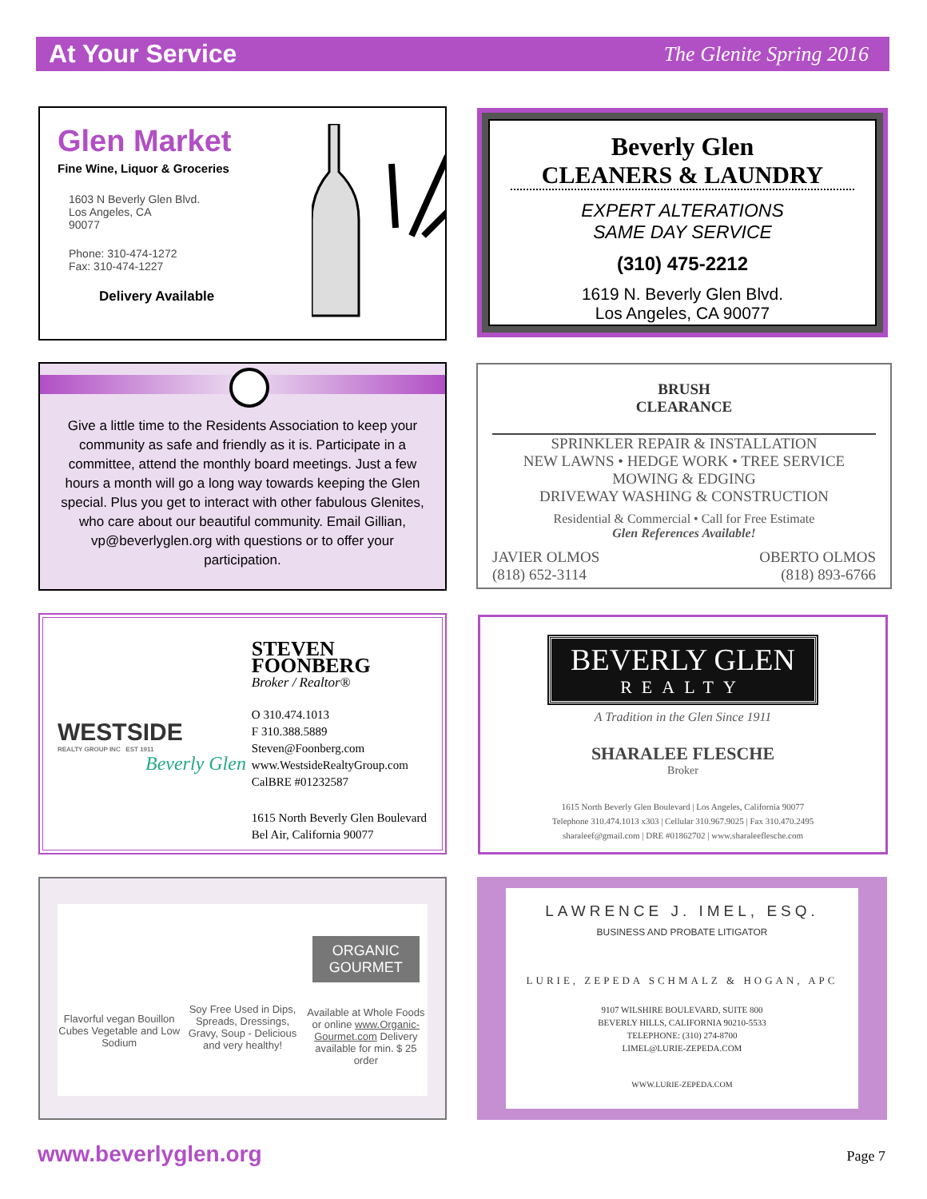At Your Service
The Glenite Spring 2016
Glen Market
Fine Wine, Liquor & Groceries
1603 N Beverly Glen Blvd.
Los Angeles, CA
90077
Phone: 310-474-1272
Fax: 310-474-1227
Delivery Available
Beverly Glen
CLEANERS & LAUNDRY
EXPERT ALTERATIONS
SAME DAY SERVICE
(310) 475-2212
1619 N. Beverly Glen Blvd.
Los Angeles, CA 90077
Give a little time to the Residents Association to keep your community as safe and friendly as it is. Participate in a committee, attend the monthly board meetings. Just a few hours a month will go a long way towards keeping the Glen special. Plus you get to interact with other fabulous Glenites, who care about our beautiful community. Email Gillian, vp@beverlyglen.org with questions or to offer your participation.
BRUSH
CLEARANCE
SPRINKLER REPAIR & INSTALLATION
NEW LAWNS • HEDGE WORK • TREE SERVICE
MOWING & EDGING
DRIVEWAY WASHING & CONSTRUCTION
Residential & Commercial • Call for Free Estimate
Glen References Available!
JAVIER OLMOS
(818) 652-3114 OBERTO OLMOS
(818) 893-6766
WESTSIDE
REALTY GROUP INC EST 1911
Beverly Glen
STEVEN FOONBERG
Broker / Realtor®
O 310.474.1013
F 310.388.5889
Steven@Foonberg.com
www.WestsideRealtyGroup.com
CalBRE #01232587
1615 North Beverly Glen Boulevard
Bel Air, California 90077
BEVERLY GLEN
REALTY
A Tradition in the Glen Since 1911
SHARALEE FLESCHE
Broker
1615 North Beverly Glen Boulevard | Los Angeles, California 90077
Telephone 310.474.1013 x303 | Cellular 310.967.9025 | Fax 310.470.2495
sharaleef@gmail.com | DRE #01862702 | www.sharaleeflesche.com
Flavorful vegan Bouillon Cubes Vegetable and Low Sodium
Soy Free Used in Dips, Spreads, Dressings, Gravy, Soup - Delicious and very healthy!
ORGANIC GOURMET
Available at Whole Foods or online www.Organic-Gourmet.com Delivery available for min. $ 25 order
LAWRENCE J. IMEL, ESQ.
BUSINESS AND PROBATE LITIGATOR
LURIE, ZEPEDA SCHMALZ & HOGAN, APC
9107 WILSHIRE BOULEVARD, SUITE 800
BEVERLY HILLS, CALIFORNIA 90210-5533
TELEPHONE: (310) 274-8700
LIMEL@LURIE-ZEPEDA.COM
WWW.LURIE-ZEPEDA.COM
www.beverlyglen.org Page 7